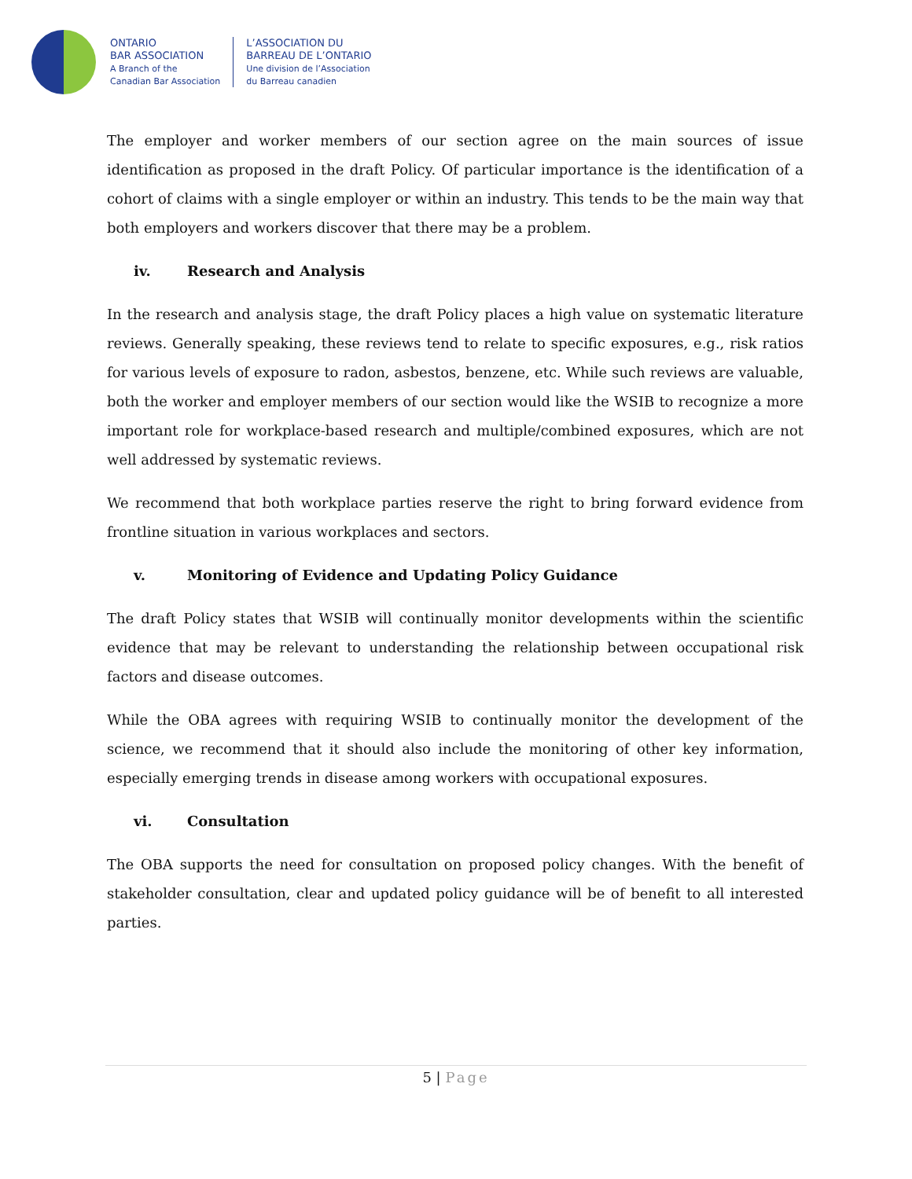ONTARIO
BAR ASSOCIATION
A Branch of the
Canadian Bar Association
L’ASSOCIATION DU
BARREAU DE L’ONTARIO
Une division de l’Association
du Barreau canadien
The employer and worker members of our section agree on the main sources of issue identification as proposed in the draft Policy. Of particular importance is the identification of a cohort of claims with a single employer or within an industry. This tends to be the main way that both employers and workers discover that there may be a problem.
iv. Research and Analysis
In the research and analysis stage, the draft Policy places a high value on systematic literature reviews. Generally speaking, these reviews tend to relate to specific exposures, e.g., risk ratios for various levels of exposure to radon, asbestos, benzene, etc. While such reviews are valuable, both the worker and employer members of our section would like the WSIB to recognize a more important role for workplace-based research and multiple/combined exposures, which are not well addressed by systematic reviews.
We recommend that both workplace parties reserve the right to bring forward evidence from frontline situation in various workplaces and sectors.
v. Monitoring of Evidence and Updating Policy Guidance
The draft Policy states that WSIB will continually monitor developments within the scientific evidence that may be relevant to understanding the relationship between occupational risk factors and disease outcomes.
While the OBA agrees with requiring WSIB to continually monitor the development of the science, we recommend that it should also include the monitoring of other key information, especially emerging trends in disease among workers with occupational exposures.
vi. Consultation
The OBA supports the need for consultation on proposed policy changes. With the benefit of stakeholder consultation, clear and updated policy guidance will be of benefit to all interested parties.
5 | Page